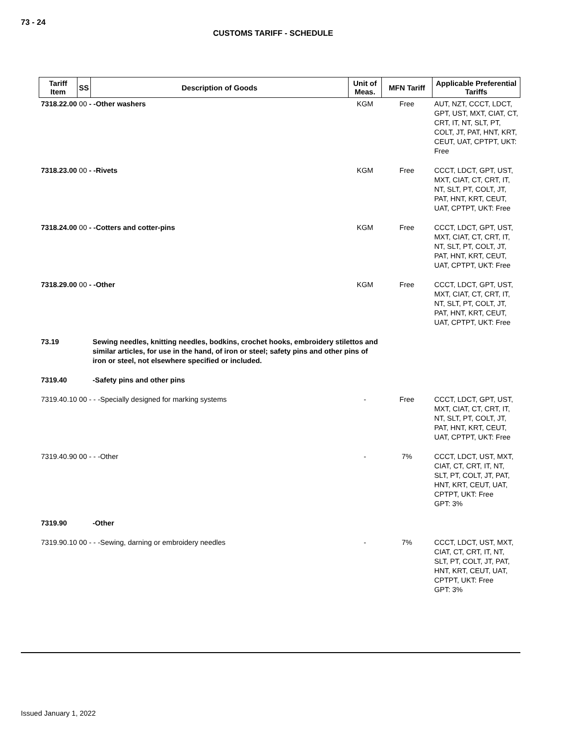73 - 24
CUSTOMS TARIFF - SCHEDULE
| Tariff Item | SS | Description of Goods | Unit of Meas. | MFN Tariff | Applicable Preferential Tariffs |
| --- | --- | --- | --- | --- | --- |
| 7318.22.00 00 - -Other washers | | | KGM | Free | AUT, NZT, CCCT, LDCT, GPT, UST, MXT, CIAT, CT, CRT, IT, NT, SLT, PT, COLT, JT, PAT, HNT, KRT, CEUT, UAT, CPTPT, UKT: Free |
| 7318.23.00 00 - -Rivets | | | KGM | Free | CCCT, LDCT, GPT, UST, MXT, CIAT, CT, CRT, IT, NT, SLT, PT, COLT, JT, PAT, HNT, KRT, CEUT, UAT, CPTPT, UKT: Free |
| 7318.24.00 00 - -Cotters and cotter-pins | | | KGM | Free | CCCT, LDCT, GPT, UST, MXT, CIAT, CT, CRT, IT, NT, SLT, PT, COLT, JT, PAT, HNT, KRT, CEUT, UAT, CPTPT, UKT: Free |
| 7318.29.00 00 - -Other | | | KGM | Free | CCCT, LDCT, GPT, UST, MXT, CIAT, CT, CRT, IT, NT, SLT, PT, COLT, JT, PAT, HNT, KRT, CEUT, UAT, CPTPT, UKT: Free |
| 73.19 | | Sewing needles, knitting needles, bodkins, crochet hooks, embroidery stilettos and similar articles, for use in the hand, of iron or steel; safety pins and other pins of iron or steel, not elsewhere specified or included. | | | |
| 7319.40 | | -Safety pins and other pins | | | |
| 7319.40.10 00 - - -Specially designed for marking systems | | | - | Free | CCCT, LDCT, GPT, UST, MXT, CIAT, CT, CRT, IT, NT, SLT, PT, COLT, JT, PAT, HNT, KRT, CEUT, UAT, CPTPT, UKT: Free |
| 7319.40.90 00 - - -Other | | | - | 7% | CCCT, LDCT, UST, MXT, CIAT, CT, CRT, IT, NT, SLT, PT, COLT, JT, PAT, HNT, KRT, CEUT, UAT, CPTPT, UKT: Free GPT: 3% |
| 7319.90 | | -Other | | | |
| 7319.90.10 00 - - -Sewing, darning or embroidery needles | | | - | 7% | CCCT, LDCT, UST, MXT, CIAT, CT, CRT, IT, NT, SLT, PT, COLT, JT, PAT, HNT, KRT, CEUT, UAT, CPTPT, UKT: Free GPT: 3% |
Issued January 1, 2022